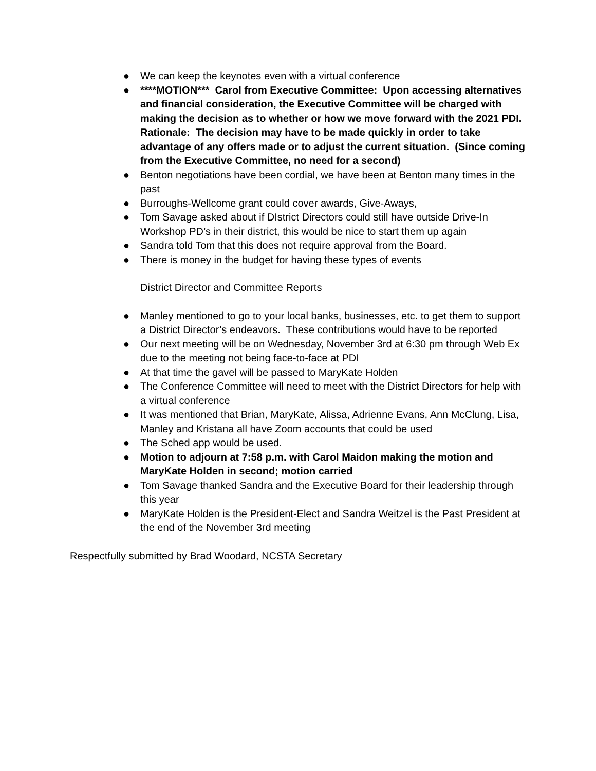● We can keep the keynotes even with a virtual conference
● ****MOTION*** Carol from Executive Committee: Upon accessing alternatives and financial consideration, the Executive Committee will be charged with making the decision as to whether or how we move forward with the 2021 PDI. Rationale: The decision may have to be made quickly in order to take advantage of any offers made or to adjust the current situation. (Since coming from the Executive Committee, no need for a second)
● Benton negotiations have been cordial, we have been at Benton many times in the past
● Burroughs-Wellcome grant could cover awards, Give-Aways,
● Tom Savage asked about if DIstrict Directors could still have outside Drive-In Workshop PD’s in their district, this would be nice to start them up again
● Sandra told Tom that this does not require approval from the Board.
● There is money in the budget for having these types of events
District Director and Committee Reports
● Manley mentioned to go to your local banks, businesses, etc. to get them to support a District Director’s endeavors. These contributions would have to be reported
● Our next meeting will be on Wednesday, November 3rd at 6:30 pm through Web Ex due to the meeting not being face-to-face at PDI
● At that time the gavel will be passed to MaryKate Holden
● The Conference Committee will need to meet with the District Directors for help with a virtual conference
● It was mentioned that Brian, MaryKate, Alissa, Adrienne Evans, Ann McClung, Lisa, Manley and Kristana all have Zoom accounts that could be used
● The Sched app would be used.
● Motion to adjourn at 7:58 p.m. with Carol Maidon making the motion and MaryKate Holden in second; motion carried
● Tom Savage thanked Sandra and the Executive Board for their leadership through this year
● MaryKate Holden is the President-Elect and Sandra Weitzel is the Past President at the end of the November 3rd meeting
Respectfully submitted by Brad Woodard, NCSTA Secretary